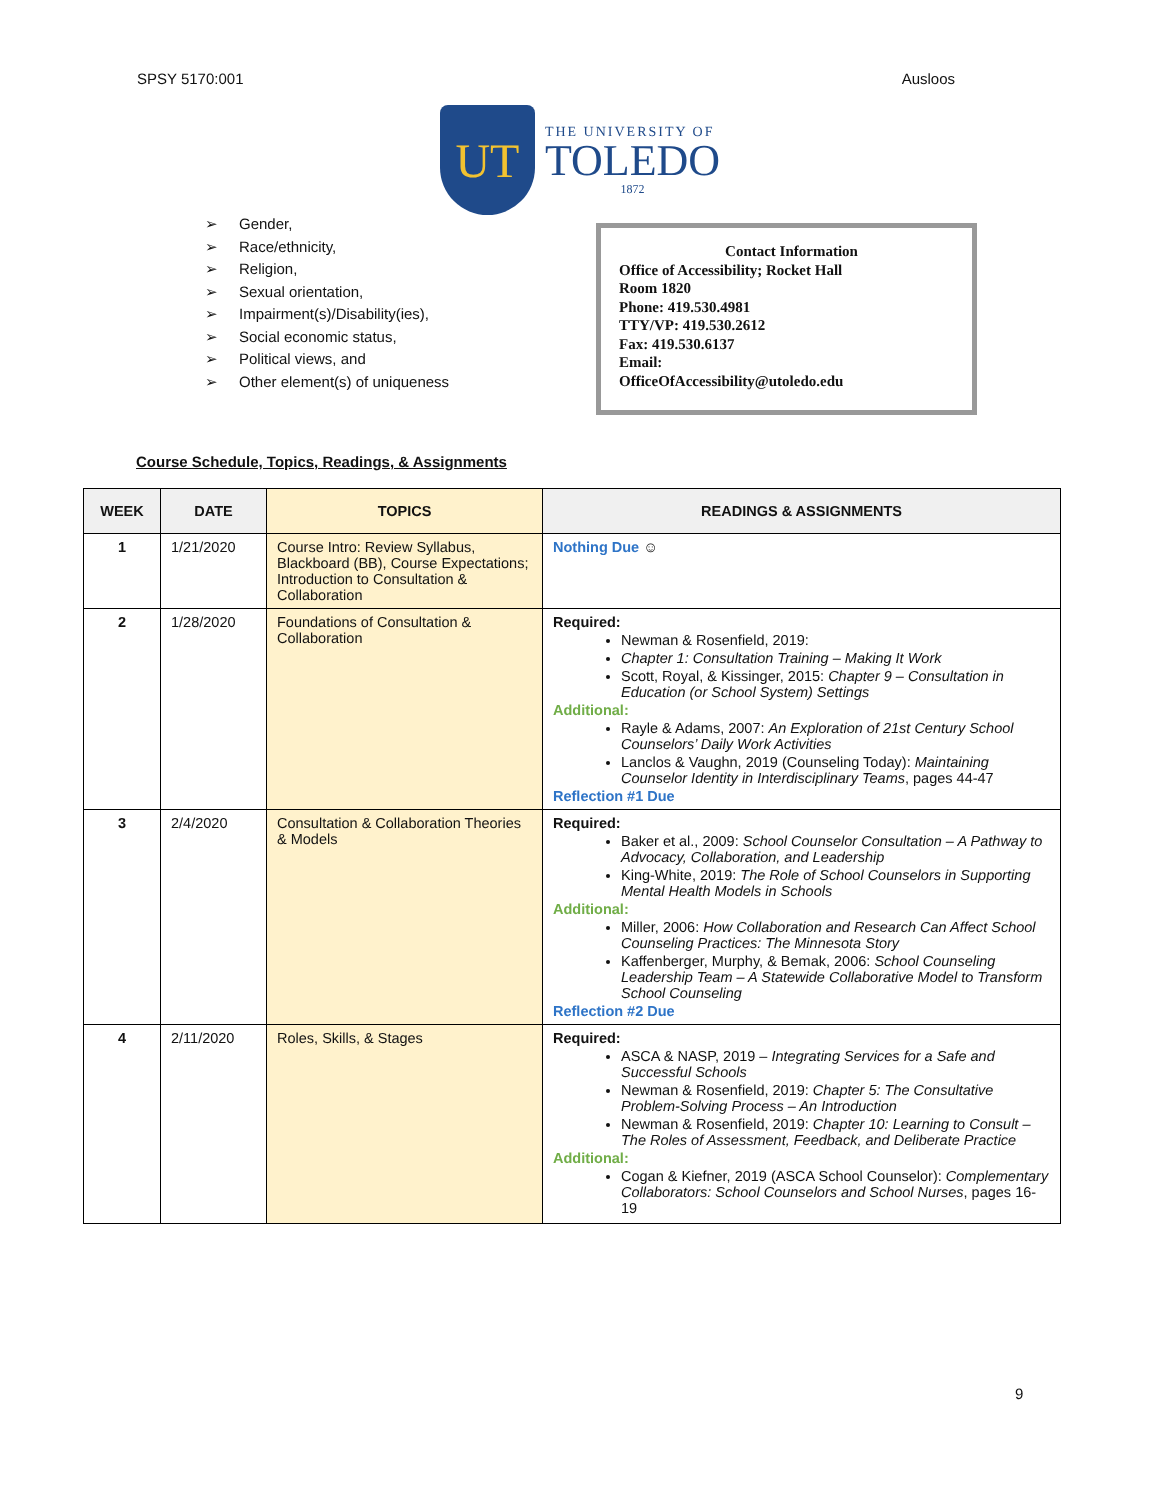SPSY 5170:001 Ausloos
UT
THE UNIVERSITY OF
TOLEDO
1872
➢ Gender,
➢ Race/ethnicity,
➢ Religion,
➢ Sexual orientation,
➢ Impairment(s)/Disability(ies),
➢ Social economic status,
➢ Political views, and
➢ Other element(s) of uniqueness
Contact Information
Office of Accessibility; Rocket Hall
Room 1820
Phone: 419.530.4981
TTY/VP: 419.530.2612
Fax: 419.530.6137
Email:
OfficeOfAccessibility@utoledo.edu
Course Schedule, Topics, Readings, & Assignments
| WEEK | DATE | TOPICS | READINGS & ASSIGNMENTS |
| --- | --- | --- | --- |
| 1 | 1/21/2020 | Course Intro: Review Syllabus, Blackboard (BB), Course Expectations; Introduction to Consultation & Collaboration | Nothing Due ☺ |
| 2 | 1/28/2020 | Foundations of Consultation & Collaboration | Required: Newman & Rosenfield, 2019: Chapter 1: Consultation Training – Making It Work Scott, Royal, & Kissinger, 2015: Chapter 9 – Consultation in Education (or School System) Settings Additional: Rayle & Adams, 2007: An Exploration of 21st Century School Counselors’ Daily Work Activities Lanclos & Vaughn, 2019 (Counseling Today): Maintaining Counselor Identity in Interdisciplinary Teams , pages 44-47 Reflection #1 Due |
| 3 | 2/4/2020 | Consultation & Collaboration Theories & Models | Required: Baker et al., 2009: School Counselor Consultation – A Pathway to Advocacy, Collaboration, and Leadership King-White, 2019: The Role of School Counselors in Supporting Mental Health Models in Schools Additional: Miller, 2006: How Collaboration and Research Can Affect School Counseling Practices: The Minnesota Story Kaffenberger, Murphy, & Bemak, 2006: School Counseling Leadership Team – A Statewide Collaborative Model to Transform School Counseling Reflection #2 Due |
| 4 | 2/11/2020 | Roles, Skills, & Stages | Required: ASCA & NASP, 2019 – Integrating Services for a Safe and Successful Schools Newman & Rosenfield, 2019: Chapter 5: The Consultative Problem-Solving Process – An Introduction Newman & Rosenfield, 2019: Chapter 10: Learning to Consult – The Roles of Assessment, Feedback, and Deliberate Practice Additional: Cogan & Kiefner, 2019 (ASCA School Counselor): Complementary Collaborators: School Counselors and School Nurses , pages 16-19 |
9